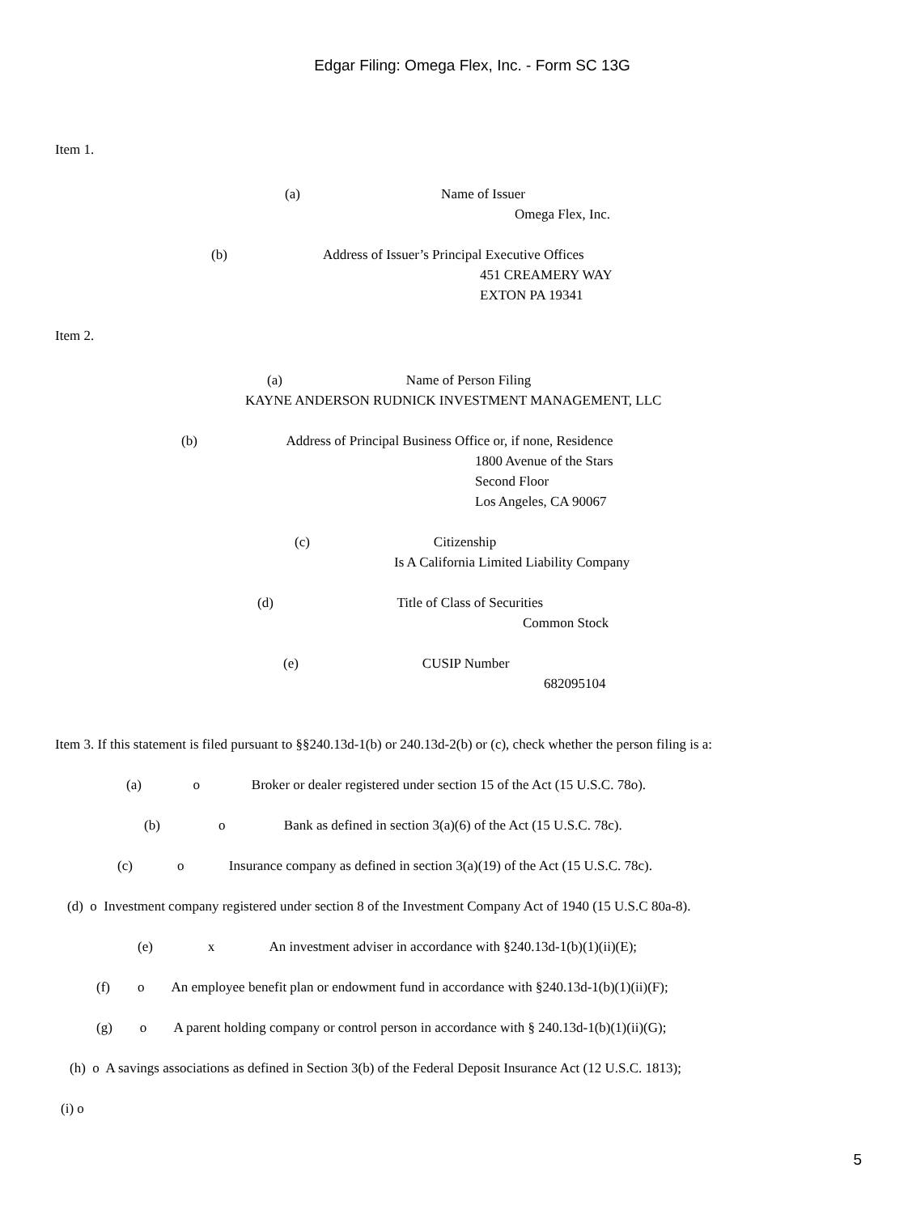Edgar Filing: Omega Flex, Inc. - Form SC 13G
Item 1.
(a) Name of Issuer
Omega Flex, Inc.
(b) Address of Issuer’s Principal Executive Offices
451 CREAMERY WAY
EXTON PA 19341
Item 2.
(a) Name of Person Filing
KAYNE ANDERSON RUDNICK INVESTMENT MANAGEMENT, LLC
(b) Address of Principal Business Office or, if none, Residence
1800 Avenue of the Stars
Second Floor
Los Angeles, CA 90067
(c) Citizenship
Is A California Limited Liability Company
(d) Title of Class of Securities
Common Stock
(e) CUSIP Number
682095104
Item 3. If this statement is filed pursuant to §§240.13d-1(b) or 240.13d-2(b) or (c), check whether the person filing is a:
(a) o Broker or dealer registered under section 15 of the Act (15 U.S.C. 78o).
(b) o Bank as defined in section 3(a)(6) of the Act (15 U.S.C. 78c).
(c) o Insurance company as defined in section 3(a)(19) of the Act (15 U.S.C. 78c).
(d) o Investment company registered under section 8 of the Investment Company Act of 1940 (15 U.S.C 80a-8).
(e) x An investment adviser in accordance with §240.13d-1(b)(1)(ii)(E);
(f) o An employee benefit plan or endowment fund in accordance with §240.13d-1(b)(1)(ii)(F);
(g) o A parent holding company or control person in accordance with § 240.13d-1(b)(1)(ii)(G);
(h) o A savings associations as defined in Section 3(b) of the Federal Deposit Insurance Act (12 U.S.C. 1813);
(i) o
5